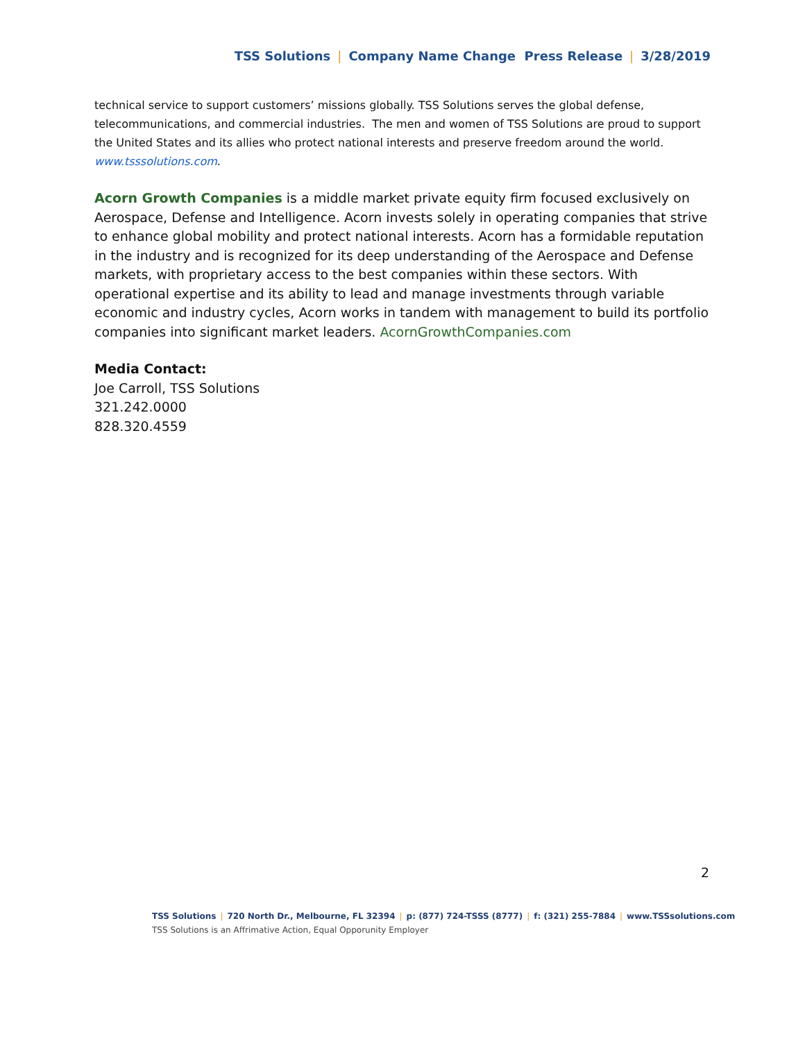TSS Solutions | Company Name Change Press Release | 3/28/2019
technical service to support customers’ missions globally. TSS Solutions serves the global defense, telecommunications, and commercial industries. The men and women of TSS Solutions are proud to support the United States and its allies who protect national interests and preserve freedom around the world. www.tsssolutions.com.
Acorn Growth Companies is a middle market private equity firm focused exclusively on Aerospace, Defense and Intelligence. Acorn invests solely in operating companies that strive to enhance global mobility and protect national interests. Acorn has a formidable reputation in the industry and is recognized for its deep understanding of the Aerospace and Defense markets, with proprietary access to the best companies within these sectors. With operational expertise and its ability to lead and manage investments through variable economic and industry cycles, Acorn works in tandem with management to build its portfolio companies into significant market leaders. AcornGrowthCompanies.com
Media Contact:
Joe Carroll, TSS Solutions
321.242.0000
828.320.4559
2
TSS Solutions | 720 North Dr., Melbourne, FL 32394 | p: (877) 724-TSSS (8777) | f: (321) 255-7884 | www.TSSsolutions.com
TSS Solutions is an Affrimative Action, Equal Opporunity Employer